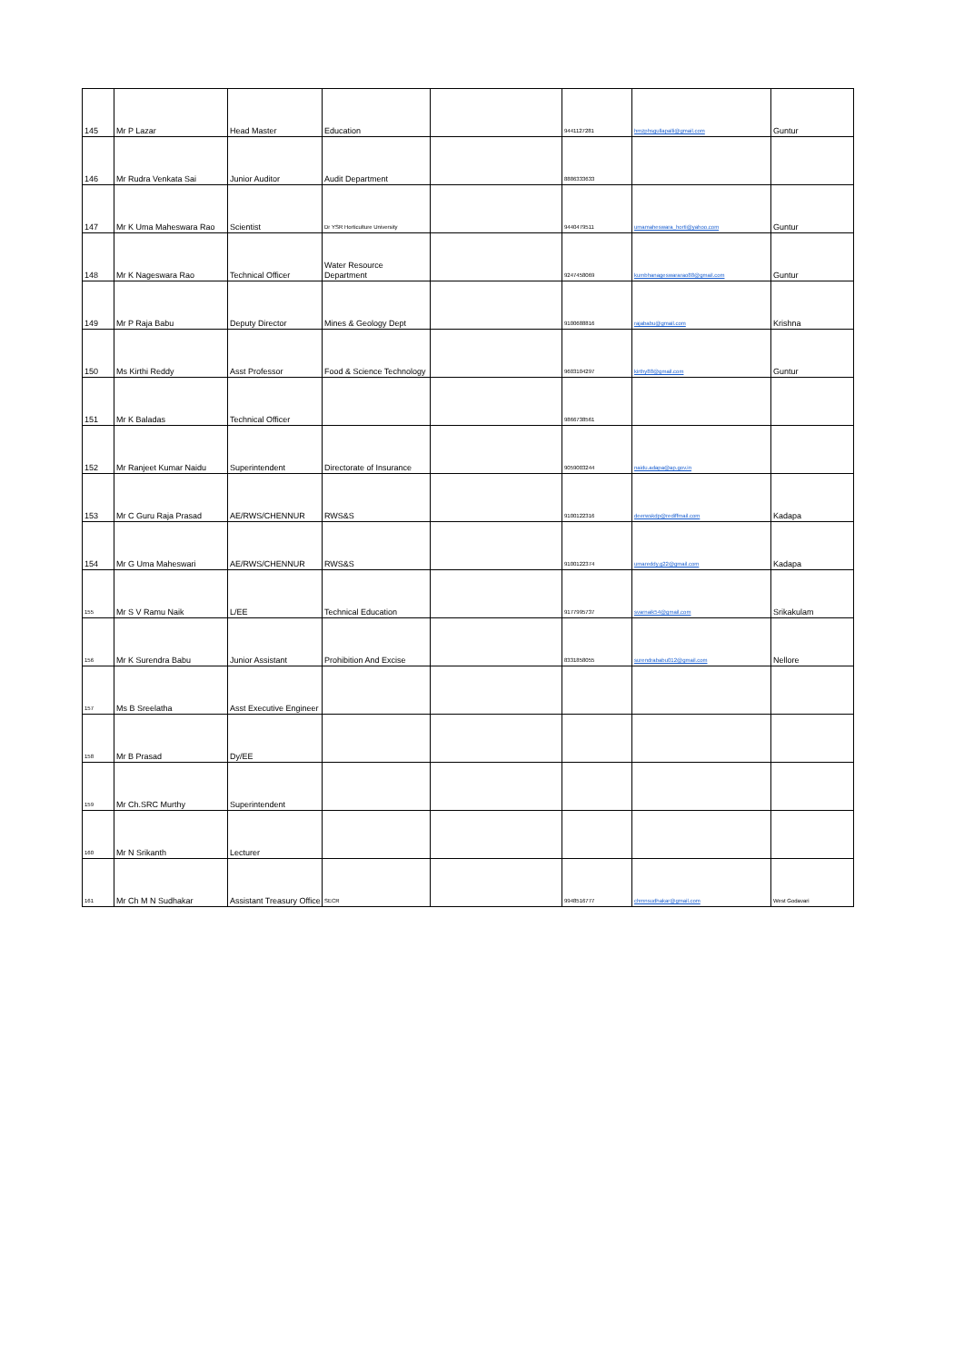| 145 | Mr P Lazar | Head Master | Education | | 9441127281 | hmzphsgullapalli@gmail.com | Guntur |
| 146 | Mr Rudra Venkata Sai | Junior Auditor | Audit Department | | 8886333633 | | |
| 147 | Mr K Uma Maheswara Rao | Scientist | Dr YSR Horticulture University | | 9440479511 | umamaheswara_horti@yahoo.com | Guntur |
| 148 | Mr K Nageswara Rao | Technical Officer | Water Resource Department | | 9247458069 | kumbhanageswararao88@gmail.com | Guntur |
| 149 | Mr P Raja Babu | Deputy Director | Mines & Geology Dept | | 9100688816 | rajababu@gmail.com | Krishna |
| 150 | Ms Kirthi Reddy | Asst Professor | Food & Science Technology | | 9603104297 | kirthy88@gmail.com | Guntur |
| 151 | Mr K Baladas | Technical Officer | | | 9866738561 | | |
| 152 | Mr Ranjeet Kumar Naidu | Superintendent | Directorate of Insurance | | 9059003244 | naidu.adapa@ap.gov.in | |
| 153 | Mr C Guru Raja Prasad | AE/RWS/CHENNUR | RWS&S | | 9100122316 | deerwskdp@rediffmail.com | Kadapa |
| 154 | Mr G Uma Maheswari | AE/RWS/CHENNUR | RWS&S | | 9100122374 | umareddy.g22@gmail.com | Kadapa |
| 155 | Mr S V Ramu Naik | L/EE | Technical Education | | 9177995737 | svarnaik54@gmail.com | Srikakulam |
| 156 | Mr K Surendra Babu | Junior Assistant | Prohibition And Excise | | 8331858055 | surendrababu012@gmail.com | Nellore |
| 157 | Ms B Sreelatha | Asst Executive Engineer | | | | | |
| 158 | Mr B Prasad | Dy/EE | | | | | |
| 159 | Mr Ch.SRC Murthy | Superintendent | | | | | |
| 160 | Mr N Srikanth | Lecturer | | | | | |
| 161 | Mr Ch M N Sudhakar | Assistant Treasury Office | SECR | | 9948516777 | chmnsudhakar@gmail.com | West Godavari |